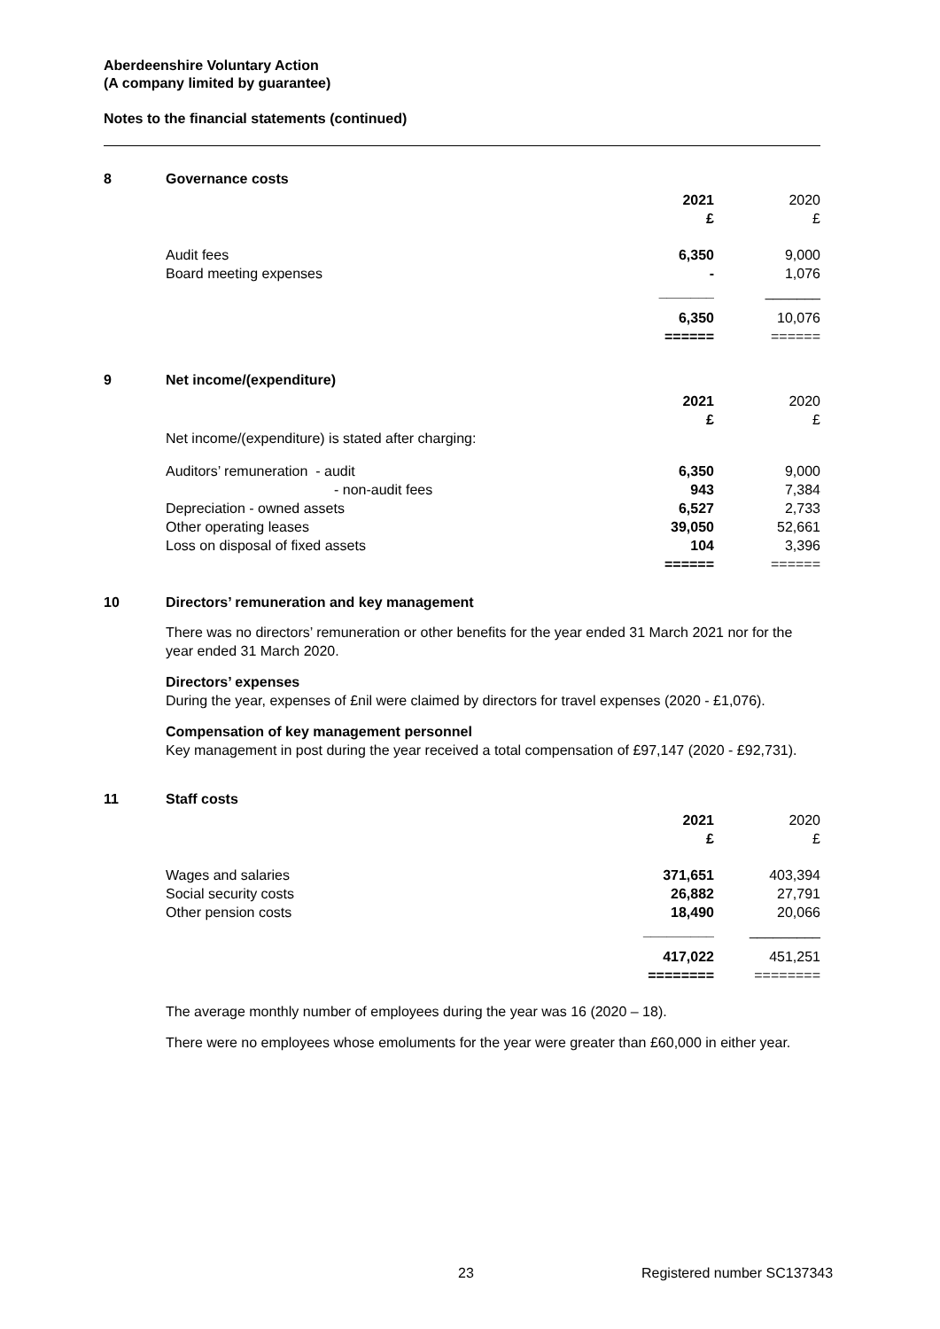Aberdeenshire Voluntary Action
(A company limited by guarantee)
Notes to the financial statements (continued)
8 Governance costs
| | 2021 £ | 2020 £ |
| Audit fees Board meeting expenses | 6,350 - | 9,000 1,076 |
| | _______ | _______ |
| | 6,350 ====== | 10,076 ====== |
9 Net income/(expenditure)
| Net income/(expenditure) is stated after charging: | 2021 £ | 2020 £ |
| Auditors’ remuneration - audit - non-audit fees Depreciation - owned assets Other operating leases Loss on disposal of fixed assets | 6,350 943 6,527 39,050 104 ====== | 9,000 7,384 2,733 52,661 3,396 ====== |
10 Directors’ remuneration and key management
There was no directors’ remuneration or other benefits for the year ended 31 March 2021 nor for the year ended 31 March 2020.
Directors’ expenses
During the year, expenses of £nil were claimed by directors for travel expenses (2020 - £1,076).
Compensation of key management personnel
Key management in post during the year received a total compensation of £97,147 (2020 - £92,731).
11 Staff costs
| | 2021 £ | 2020 £ |
| Wages and salaries Social security costs Other pension costs | 371,651 26,882 18,490 | 403,394 27,791 20,066 |
| | _________ | _________ |
| | 417,022 ======== | 451,251 ======== |
The average monthly number of employees during the year was 16 (2020 – 18).
There were no employees whose emoluments for the year were greater than £60,000 in either year.
23 Registered number SC137343